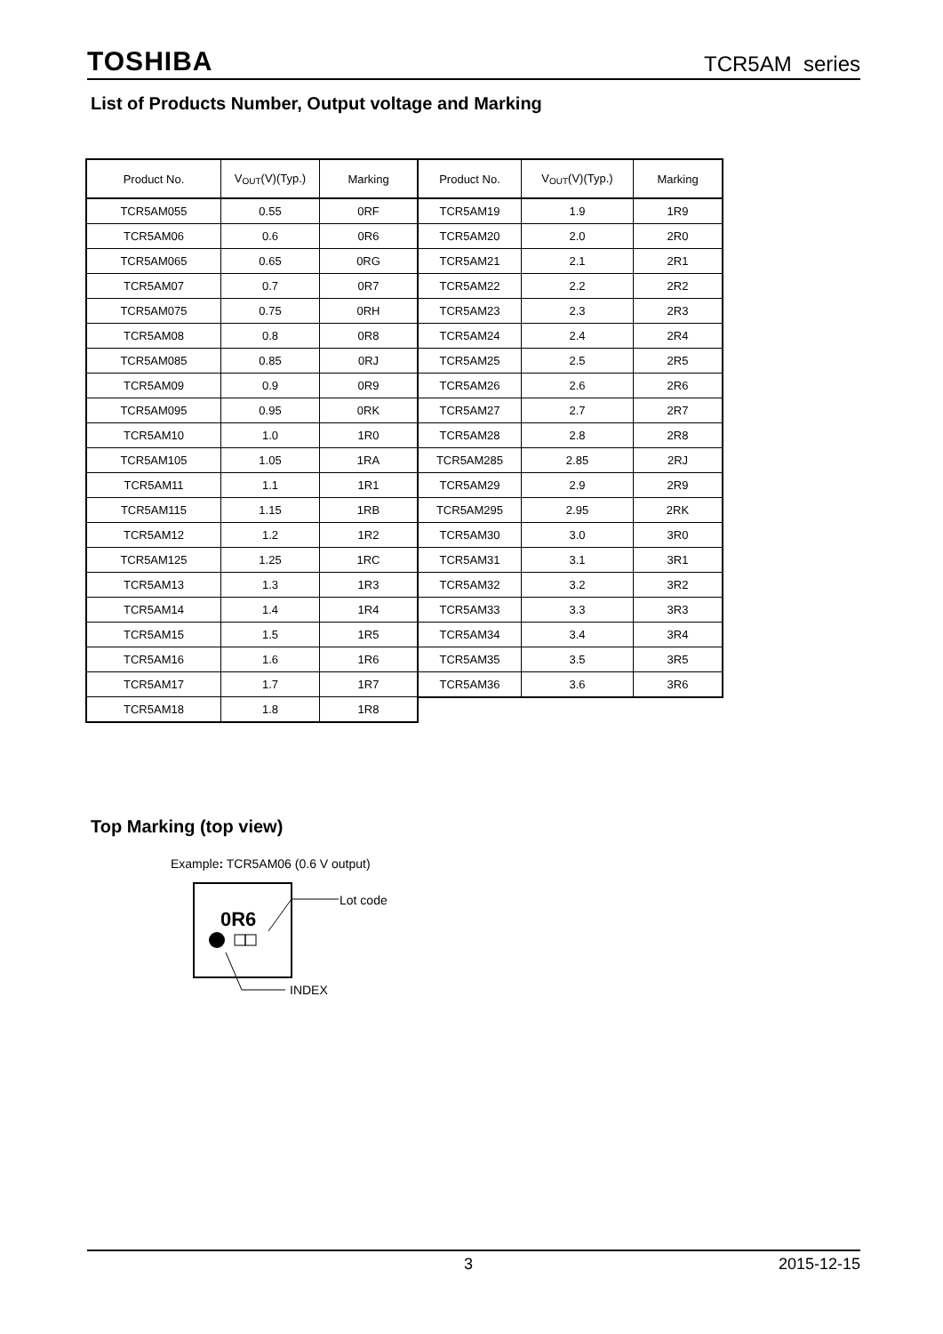TOSHIBA TCR5AM series
List of Products Number, Output voltage and Marking
| Product No. | V<sub>OUT</sub>(V)(Typ.) | Marking |
| --- | --- | --- |
| TCR5AM055 | 0.55 | 0RF |
| TCR5AM06 | 0.6 | 0R6 |
| TCR5AM065 | 0.65 | 0RG |
| TCR5AM07 | 0.7 | 0R7 |
| TCR5AM075 | 0.75 | 0RH |
| TCR5AM08 | 0.8 | 0R8 |
| TCR5AM085 | 0.85 | 0RJ |
| TCR5AM09 | 0.9 | 0R9 |
| TCR5AM095 | 0.95 | 0RK |
| TCR5AM10 | 1.0 | 1R0 |
| TCR5AM105 | 1.05 | 1RA |
| TCR5AM11 | 1.1 | 1R1 |
| TCR5AM115 | 1.15 | 1RB |
| TCR5AM12 | 1.2 | 1R2 |
| TCR5AM125 | 1.25 | 1RC |
| TCR5AM13 | 1.3 | 1R3 |
| TCR5AM14 | 1.4 | 1R4 |
| TCR5AM15 | 1.5 | 1R5 |
| TCR5AM16 | 1.6 | 1R6 |
| TCR5AM17 | 1.7 | 1R7 |
| TCR5AM18 | 1.8 | 1R8 |
| Product No. | V<sub>OUT</sub>(V)(Typ.) | Marking |
| --- | --- | --- |
| TCR5AM19 | 1.9 | 1R9 |
| TCR5AM20 | 2.0 | 2R0 |
| TCR5AM21 | 2.1 | 2R1 |
| TCR5AM22 | 2.2 | 2R2 |
| TCR5AM23 | 2.3 | 2R3 |
| TCR5AM24 | 2.4 | 2R4 |
| TCR5AM25 | 2.5 | 2R5 |
| TCR5AM26 | 2.6 | 2R6 |
| TCR5AM27 | 2.7 | 2R7 |
| TCR5AM28 | 2.8 | 2R8 |
| TCR5AM285 | 2.85 | 2RJ |
| TCR5AM29 | 2.9 | 2R9 |
| TCR5AM295 | 2.95 | 2RK |
| TCR5AM30 | 3.0 | 3R0 |
| TCR5AM31 | 3.1 | 3R1 |
| TCR5AM32 | 3.2 | 3R2 |
| TCR5AM33 | 3.3 | 3R3 |
| TCR5AM34 | 3.4 | 3R4 |
| TCR5AM35 | 3.5 | 3R5 |
| TCR5AM36 | 3.6 | 3R6 |
Top Marking (top view)
Example: TCR5AM06 (0.6 V output)
0R6
Lot code
INDEX
3 2015-12-15